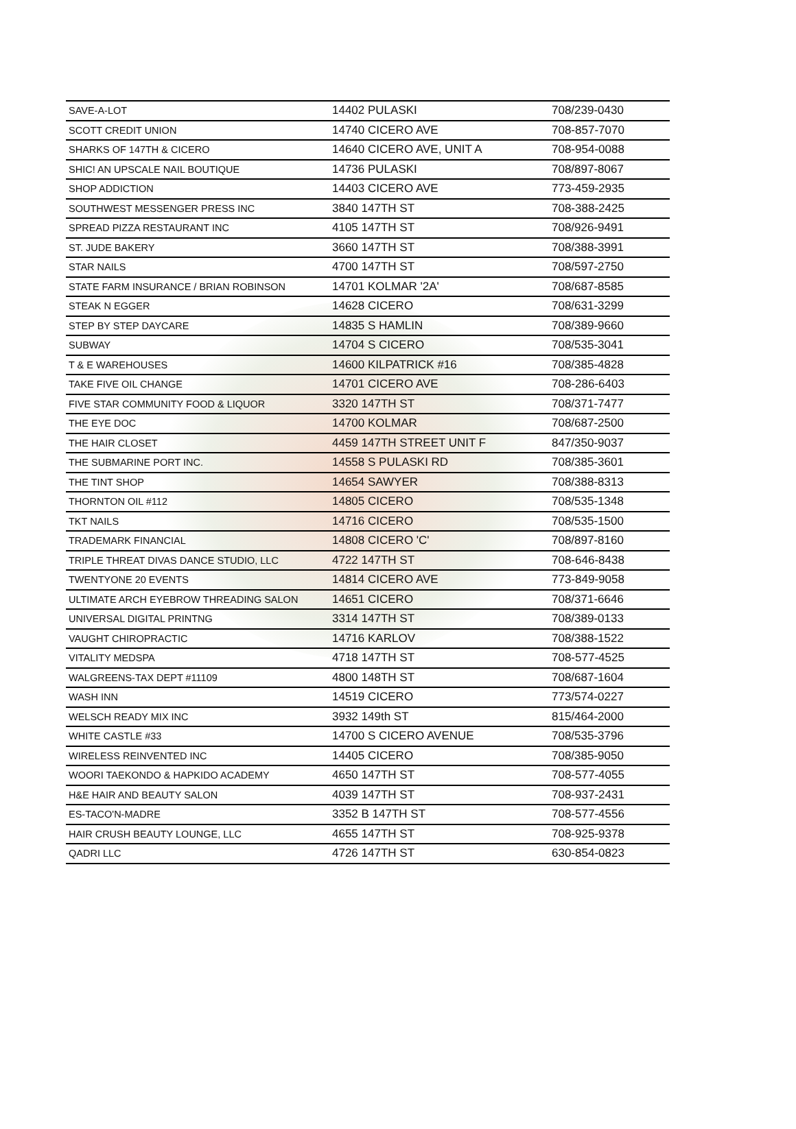| SAVE-A-LOT | 14402 PULASKI | 708/239-0430 |
| SCOTT CREDIT UNION | 14740 CICERO AVE | 708-857-7070 |
| SHARKS OF 147TH & CICERO | 14640 CICERO AVE, UNIT A | 708-954-0088 |
| SHIC! AN UPSCALE NAIL BOUTIQUE | 14736 PULASKI | 708/897-8067 |
| SHOP ADDICTION | 14403 CICERO AVE | 773-459-2935 |
| SOUTHWEST MESSENGER PRESS INC | 3840 147TH ST | 708-388-2425 |
| SPREAD PIZZA RESTAURANT INC | 4105 147TH ST | 708/926-9491 |
| ST. JUDE BAKERY | 3660 147TH ST | 708/388-3991 |
| STAR NAILS | 4700 147TH ST | 708/597-2750 |
| STATE FARM INSURANCE / BRIAN ROBINSON | 14701 KOLMAR '2A' | 708/687-8585 |
| STEAK N EGGER | 14628 CICERO | 708/631-3299 |
| STEP BY STEP DAYCARE | 14835 S HAMLIN | 708/389-9660 |
| SUBWAY | 14704 S CICERO | 708/535-3041 |
| T & E WAREHOUSES | 14600 KILPATRICK #16 | 708/385-4828 |
| TAKE FIVE OIL CHANGE | 14701 CICERO AVE | 708-286-6403 |
| FIVE STAR COMMUNITY FOOD & LIQUOR | 3320 147TH ST | 708/371-7477 |
| THE EYE DOC | 14700 KOLMAR | 708/687-2500 |
| THE HAIR CLOSET | 4459 147TH STREET UNIT F | 847/350-9037 |
| THE SUBMARINE PORT INC. | 14558 S PULASKI RD | 708/385-3601 |
| THE TINT SHOP | 14654 SAWYER | 708/388-8313 |
| THORNTON OIL #112 | 14805 CICERO | 708/535-1348 |
| TKT NAILS | 14716 CICERO | 708/535-1500 |
| TRADEMARK FINANCIAL | 14808 CICERO 'C' | 708/897-8160 |
| TRIPLE THREAT DIVAS DANCE STUDIO, LLC | 4722 147TH ST | 708-646-8438 |
| TWENTYONE 20 EVENTS | 14814 CICERO AVE | 773-849-9058 |
| ULTIMATE ARCH EYEBROW THREADING SALON | 14651 CICERO | 708/371-6646 |
| UNIVERSAL DIGITAL PRINTNG | 3314 147TH ST | 708/389-0133 |
| VAUGHT CHIROPRACTIC | 14716 KARLOV | 708/388-1522 |
| VITALITY MEDSPA | 4718 147TH ST | 708-577-4525 |
| WALGREENS-TAX DEPT #11109 | 4800 148TH ST | 708/687-1604 |
| WASH INN | 14519 CICERO | 773/574-0227 |
| WELSCH READY MIX INC | 3932 149th ST | 815/464-2000 |
| WHITE CASTLE #33 | 14700 S CICERO AVENUE | 708/535-3796 |
| WIRELESS REINVENTED INC | 14405 CICERO | 708/385-9050 |
| WOORI TAEKONDO & HAPKIDO ACADEMY | 4650 147TH ST | 708-577-4055 |
| H&E HAIR AND BEAUTY SALON | 4039 147TH ST | 708-937-2431 |
| ES-TACO'N-MADRE | 3352 B 147TH ST | 708-577-4556 |
| HAIR CRUSH BEAUTY LOUNGE, LLC | 4655 147TH ST | 708-925-9378 |
| QADRI LLC | 4726 147TH ST | 630-854-0823 |